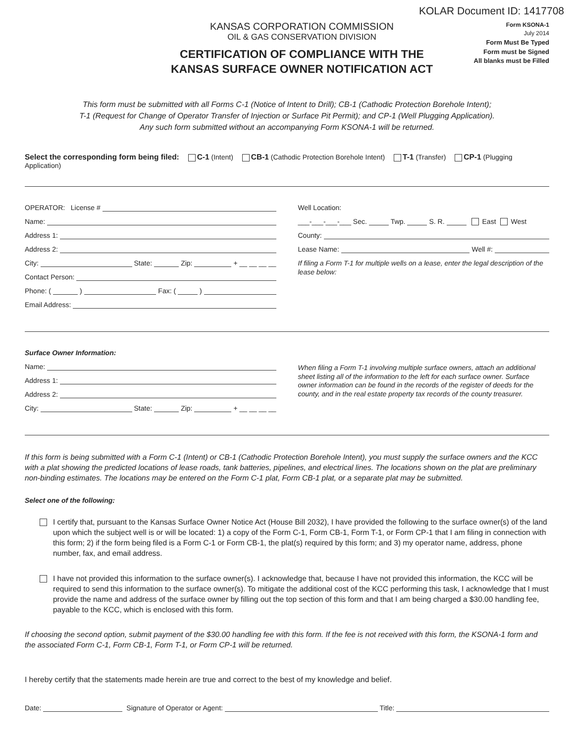KOLAR Document ID: 1417708
KANSAS CORPORATION COMMISSION
OIL & GAS CONSERVATION DIVISION
CERTIFICATION OF COMPLIANCE WITH THE
KANSAS SURFACE OWNER NOTIFICATION ACT
Form KSONA-1
July 2014
Form Must Be Typed
Form must be Signed
All blanks must be Filled
This form must be submitted with all Forms C-1 (Notice of Intent to Drill); CB-1 (Cathodic Protection Borehole Intent);
T-1 (Request for Change of Operator Transfer of Injection or Surface Pit Permit); and CP-1 (Well Plugging Application).
Any such form submitted without an accompanying Form KSONA-1 will be returned.
Select the corresponding form being filed: C-1 (Intent) CB-1 (Cathodic Protection Borehole Intent) T-1 (Transfer) CP-1 (Plugging Application)
OPERATOR: License #
Name:
Address 1:
Address 2:
City: State: Zip: + __ __ __ __
Contact Person:
Phone: ( ) Fax: ( )
Email Address:
Well Location:
___-___-___-___ Sec. Twp. S. R. East West
County:
Lease Name: Well #:
If filing a Form T-1 for multiple wells on a lease, enter the legal description of the lease below:
Surface Owner Information:
Name:
Address 1:
Address 2:
City: State: Zip: + __ __ __ __
When filing a Form T-1 involving multiple surface owners, attach an additional sheet listing all of the information to the left for each surface owner. Surface owner information can be found in the records of the register of deeds for the county, and in the real estate property tax records of the county treasurer.
If this form is being submitted with a Form C-1 (Intent) or CB-1 (Cathodic Protection Borehole Intent), you must supply the surface owners and the KCC with a plat showing the predicted locations of lease roads, tank batteries, pipelines, and electrical lines. The locations shown on the plat are preliminary non-binding estimates. The locations may be entered on the Form C-1 plat, Form CB-1 plat, or a separate plat may be submitted.
Select one of the following:
I certify that, pursuant to the Kansas Surface Owner Notice Act (House Bill 2032), I have provided the following to the surface owner(s) of the land upon which the subject well is or will be located: 1) a copy of the Form C-1, Form CB-1, Form T-1, or Form CP-1 that I am filing in connection with this form; 2) if the form being filed is a Form C-1 or Form CB-1, the plat(s) required by this form; and 3) my operator name, address, phone number, fax, and email address.
I have not provided this information to the surface owner(s). I acknowledge that, because I have not provided this information, the KCC will be required to send this information to the surface owner(s). To mitigate the additional cost of the KCC performing this task, I acknowledge that I must provide the name and address of the surface owner by filling out the top section of this form and that I am being charged a $30.00 handling fee, payable to the KCC, which is enclosed with this form.
If choosing the second option, submit payment of the $30.00 handling fee with this form. If the fee is not received with this form, the KSONA-1 form and the associated Form C-1, Form CB-1, Form T-1, or Form CP-1 will be returned.
I hereby certify that the statements made herein are true and correct to the best of my knowledge and belief.
Date: Signature of Operator or Agent: Title: